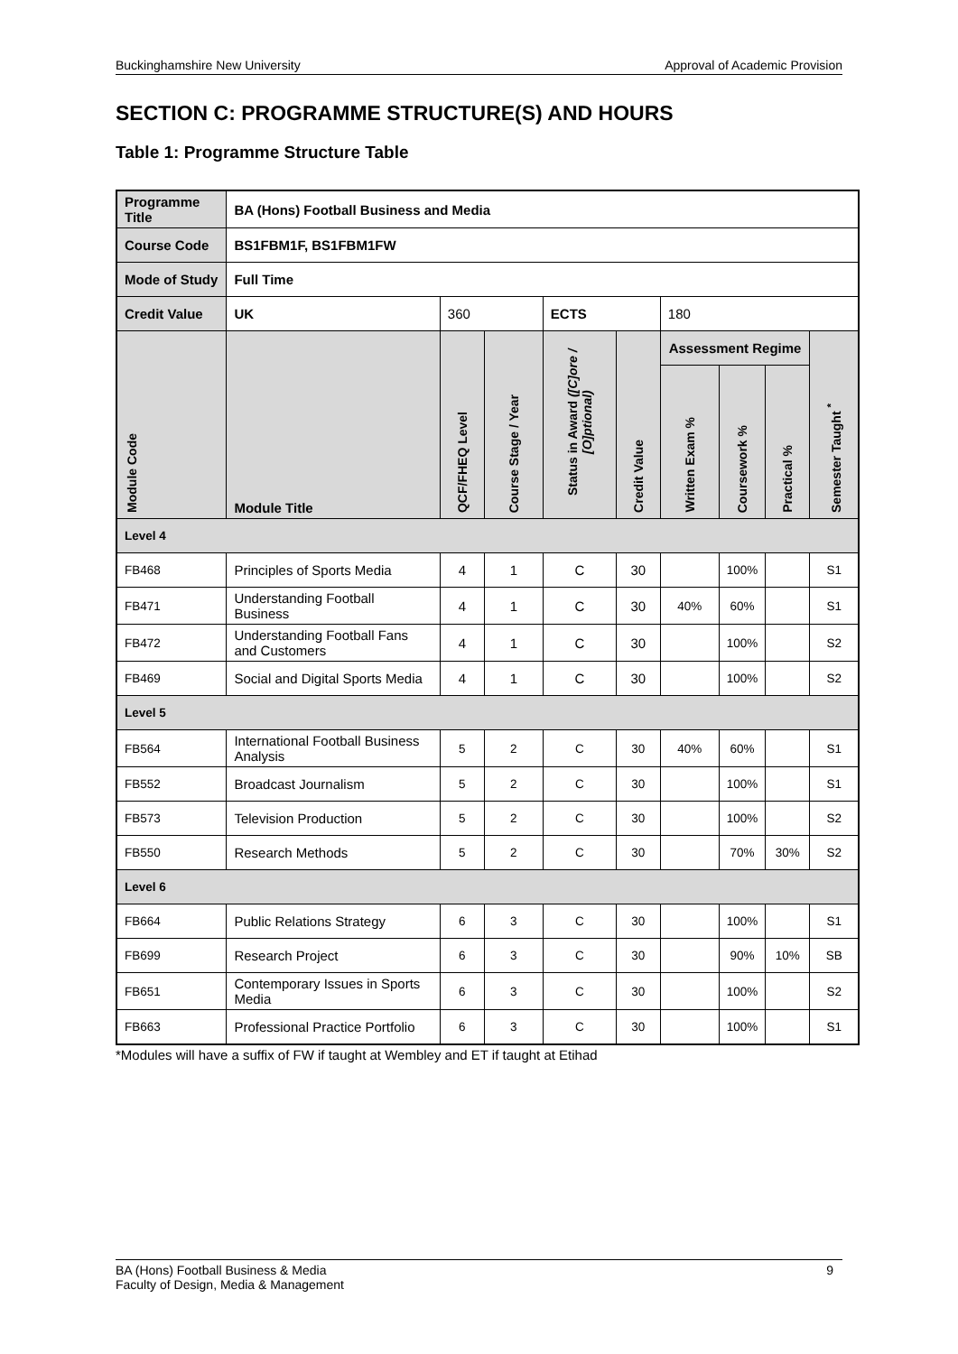Buckinghamshire New University Approval of Academic Provision
SECTION C: PROGRAMME STRUCTURE(S) AND HOURS
Table 1: Programme Structure Table
| Programme Title | | BA (Hons) Football Business and Media | | | | | | | | |
| Course Code | | BS1FBM1F, BS1FBM1FW | | | | | | | | |
| Mode of Study | | Full Time | | | | | | | | |
| Credit Value | | UK | 360 | | ECTS | | 180 | | | |
| Module Code | Module Title | | QCF/FHEQ Level | Course Stage / Year | Status in Award ([C]ore / [O]ptional) | Credit Value | Assessment Regime | | | Semester Taught <sup>*</sup> |
| | | | | | | | Written Exam % | Coursework % | Practical % | |
| Level 4 | | | | | | | | | | |
| FB468 | Principles of Sports Media | | 4 | 1 | C | 30 | | 100% | | S1 |
| FB471 | Understanding Football Business | | 4 | 1 | C | 30 | 40% | 60% | | S1 |
| FB472 | Understanding Football Fans and Customers | | 4 | 1 | C | 30 | | 100% | | S2 |
| FB469 | Social and Digital Sports Media | | 4 | 1 | C | 30 | | 100% | | S2 |
| Level 5 | | | | | | | | | | |
| FB564 | International Football Business Analysis | | 5 | 2 | C | 30 | 40% | 60% | | S1 |
| FB552 | Broadcast Journalism | | 5 | 2 | C | 30 | | 100% | | S1 |
| FB573 | Television Production | | 5 | 2 | C | 30 | | 100% | | S2 |
| FB550 | Research Methods | | 5 | 2 | C | 30 | | 70% | 30% | S2 |
| Level 6 | | | | | | | | | | |
| FB664 | Public Relations Strategy | | 6 | 3 | C | 30 | | 100% | | S1 |
| FB699 | Research Project | | 6 | 3 | C | 30 | | 90% | 10% | SB |
| FB651 | Contemporary Issues in Sports Media | | 6 | 3 | C | 30 | | 100% | | S2 |
| FB663 | Professional Practice Portfolio | | 6 | 3 | C | 30 | | 100% | | S1 |
*Modules will have a suffix of FW if taught at Wembley and ET if taught at Etihad
BA (Hons) Football Business & Media
Faculty of Design, Media & Management 9